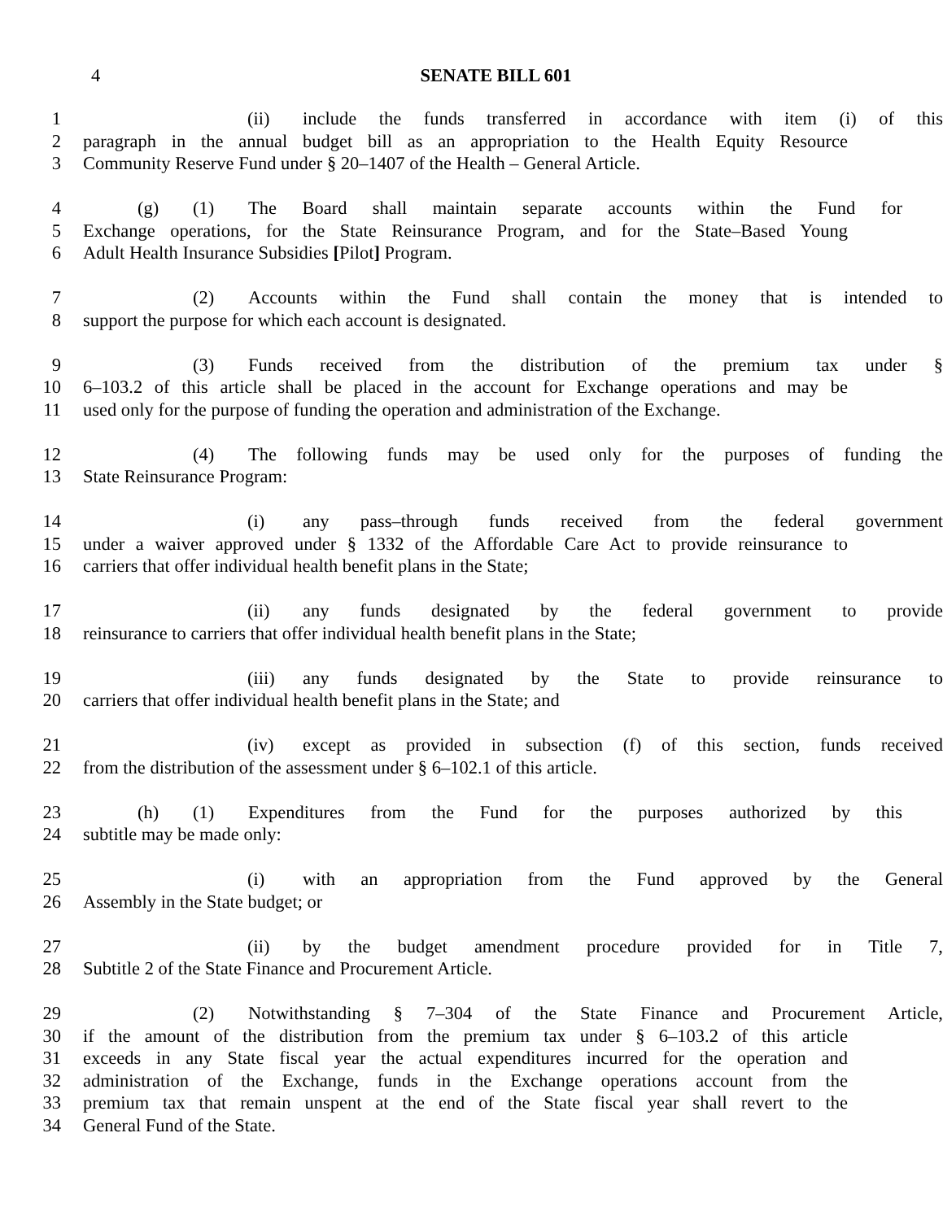4
SENATE BILL 601
1 (ii) include the funds transferred in accordance with item (i) of this
2 paragraph in the annual budget bill as an appropriation to the Health Equity Resource
3 Community Reserve Fund under § 20–1407 of the Health – General Article.
4 (g) (1) The Board shall maintain separate accounts within the Fund for
5 Exchange operations, for the State Reinsurance Program, and for the State–Based Young
6 Adult Health Insurance Subsidies [Pilot] Program.
7 (2) Accounts within the Fund shall contain the money that is intended to
8 support the purpose for which each account is designated.
9 (3) Funds received from the distribution of the premium tax under §
10 6–103.2 of this article shall be placed in the account for Exchange operations and may be
11 used only for the purpose of funding the operation and administration of the Exchange.
12 (4) The following funds may be used only for the purposes of funding the
13 State Reinsurance Program:
14 (i) any pass–through funds received from the federal government
15 under a waiver approved under § 1332 of the Affordable Care Act to provide reinsurance to
16 carriers that offer individual health benefit plans in the State;
17 (ii) any funds designated by the federal government to provide
18 reinsurance to carriers that offer individual health benefit plans in the State;
19 (iii) any funds designated by the State to provide reinsurance to
20 carriers that offer individual health benefit plans in the State; and
21 (iv) except as provided in subsection (f) of this section, funds received
22 from the distribution of the assessment under § 6–102.1 of this article.
23 (h) (1) Expenditures from the Fund for the purposes authorized by this
24 subtitle may be made only:
25 (i) with an appropriation from the Fund approved by the General
26 Assembly in the State budget; or
27 (ii) by the budget amendment procedure provided for in Title 7,
28 Subtitle 2 of the State Finance and Procurement Article.
29 (2) Notwithstanding § 7–304 of the State Finance and Procurement Article,
30 if the amount of the distribution from the premium tax under § 6–103.2 of this article
31 exceeds in any State fiscal year the actual expenditures incurred for the operation and
32 administration of the Exchange, funds in the Exchange operations account from the
33 premium tax that remain unspent at the end of the State fiscal year shall revert to the
34 General Fund of the State.